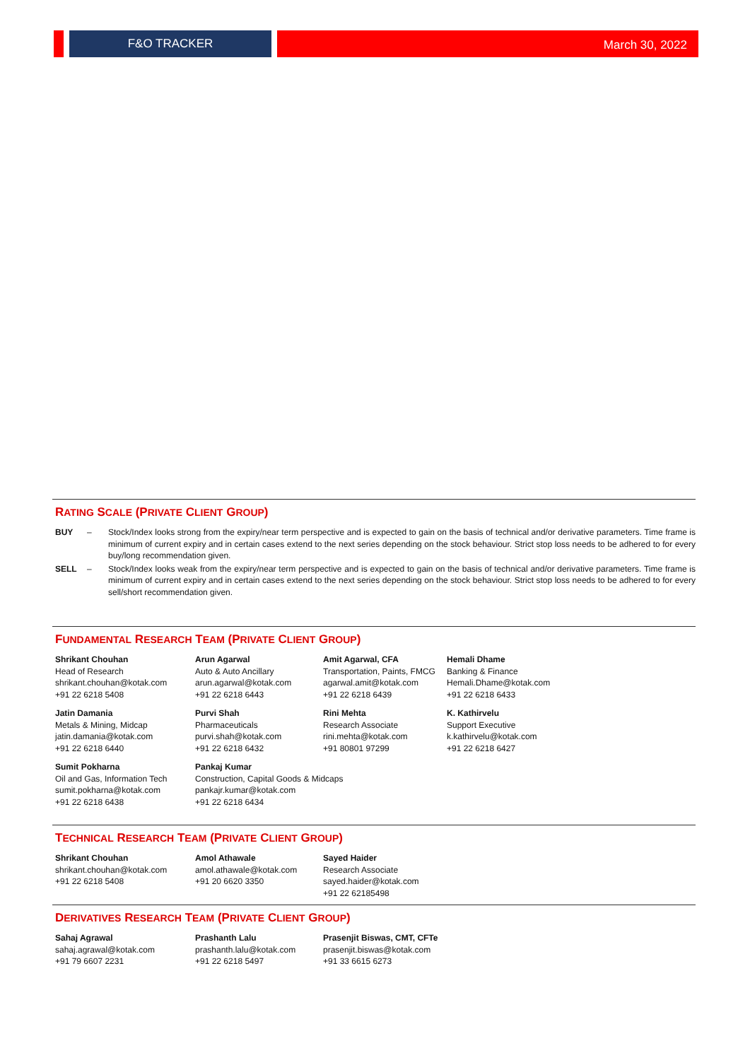F&O TRACKER
March 30, 2022
RATING SCALE (PRIVATE CLIENT GROUP)
BUY – Stock/Index looks strong from the expiry/near term perspective and is expected to gain on the basis of technical and/or derivative parameters. Time frame is minimum of current expiry and in certain cases extend to the next series depending on the stock behaviour. Strict stop loss needs to be adhered to for every buy/long recommendation given.
SELL – Stock/Index looks weak from the expiry/near term perspective and is expected to gain on the basis of technical and/or derivative parameters. Time frame is minimum of current expiry and in certain cases extend to the next series depending on the stock behaviour. Strict stop loss needs to be adhered to for every sell/short recommendation given.
FUNDAMENTAL RESEARCH TEAM (PRIVATE CLIENT GROUP)
Shrikant Chouhan
Head of Research
shrikant.chouhan@kotak.com
+91 22 6218 5408
Arun Agarwal
Auto & Auto Ancillary
arun.agarwal@kotak.com
+91 22 6218 6443
Amit Agarwal, CFA
Transportation, Paints, FMCG
agarwal.amit@kotak.com
+91 22 6218 6439
Hemali Dhame
Banking & Finance
Hemali.Dhame@kotak.com
+91 22 6218 6433
Jatin Damania
Metals & Mining, Midcap
jatin.damania@kotak.com
+91 22 6218 6440
Purvi Shah
Pharmaceuticals
purvi.shah@kotak.com
+91 22 6218 6432
Rini Mehta
Research Associate
rini.mehta@kotak.com
+91 80801 97299
K. Kathirvelu
Support Executive
k.kathirvelu@kotak.com
+91 22 6218 6427
Sumit Pokharna
Oil and Gas, Information Tech
sumit.pokharna@kotak.com
+91 22 6218 6438
Pankaj Kumar
Construction, Capital Goods & Midcaps
pankajr.kumar@kotak.com
+91 22 6218 6434
TECHNICAL RESEARCH TEAM (PRIVATE CLIENT GROUP)
Shrikant Chouhan
shrikant.chouhan@kotak.com
+91 22 6218 5408
Amol Athawale
amol.athawale@kotak.com
+91 20 6620 3350
Sayed Haider
Research Associate
sayed.haider@kotak.com
+91 22 62185498
DERIVATIVES RESEARCH TEAM (PRIVATE CLIENT GROUP)
Sahaj Agrawal
sahaj.agrawal@kotak.com
+91 79 6607 2231
Prashanth Lalu
prashanth.lalu@kotak.com
+91 22 6218 5497
Prasenjit Biswas, CMT, CFTe
prasenjit.biswas@kotak.com
+91 33 6615 6273